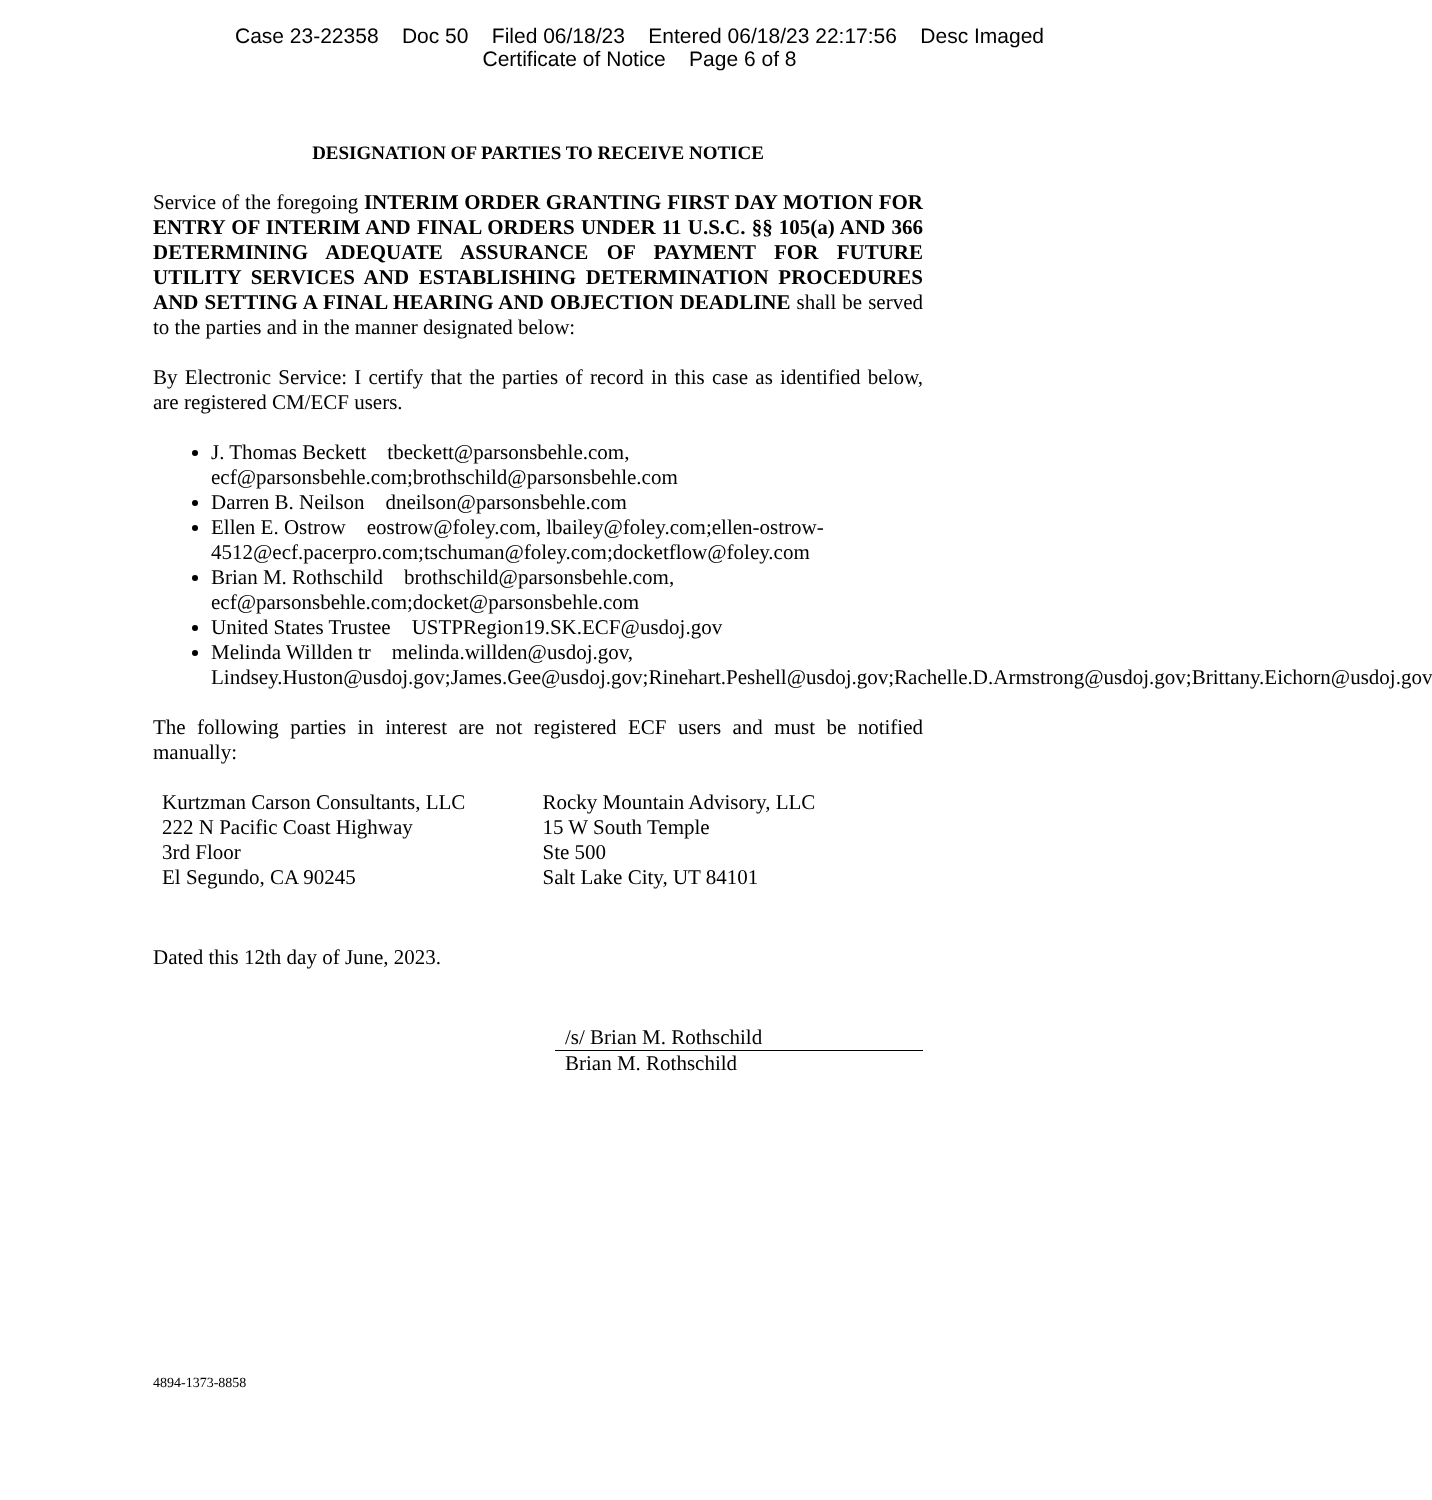Case 23-22358 Doc 50 Filed 06/18/23 Entered 06/18/23 22:17:56 Desc Imaged
Certificate of Notice Page 6 of 8
DESIGNATION OF PARTIES TO RECEIVE NOTICE
Service of the foregoing INTERIM ORDER GRANTING FIRST DAY MOTION FOR ENTRY OF INTERIM AND FINAL ORDERS UNDER 11 U.S.C. §§ 105(a) AND 366 DETERMINING ADEQUATE ASSURANCE OF PAYMENT FOR FUTURE UTILITY SERVICES AND ESTABLISHING DETERMINATION PROCEDURES AND SETTING A FINAL HEARING AND OBJECTION DEADLINE shall be served to the parties and in the manner designated below:
By Electronic Service: I certify that the parties of record in this case as identified below, are registered CM/ECF users.
J. Thomas Beckett tbeckett@parsonsbehle.com, ecf@parsonsbehle.com;brothschild@parsonsbehle.com
Darren B. Neilson dneilson@parsonsbehle.com
Ellen E. Ostrow eostrow@foley.com, lbailey@foley.com;ellen-ostrow-4512@ecf.pacerpro.com;tschuman@foley.com;docketflow@foley.com
Brian M. Rothschild brothschild@parsonsbehle.com, ecf@parsonsbehle.com;docket@parsonsbehle.com
United States Trustee USTPRegion19.SK.ECF@usdoj.gov
Melinda Willden tr melinda.willden@usdoj.gov, Lindsey.Huston@usdoj.gov;James.Gee@usdoj.gov;Rinehart.Peshell@usdoj.gov;Rachelle.D.Armstrong@usdoj.gov;Brittany.Eichorn@usdoj.gov
The following parties in interest are not registered ECF users and must be notified manually:
Kurtzman Carson Consultants, LLC
222 N Pacific Coast Highway
3rd Floor
El Segundo, CA 90245
Rocky Mountain Advisory, LLC
15 W South Temple
Ste 500
Salt Lake City, UT 84101
Dated this 12th day of June, 2023.
/s/ Brian M. Rothschild
Brian M. Rothschild
4894-1373-8858